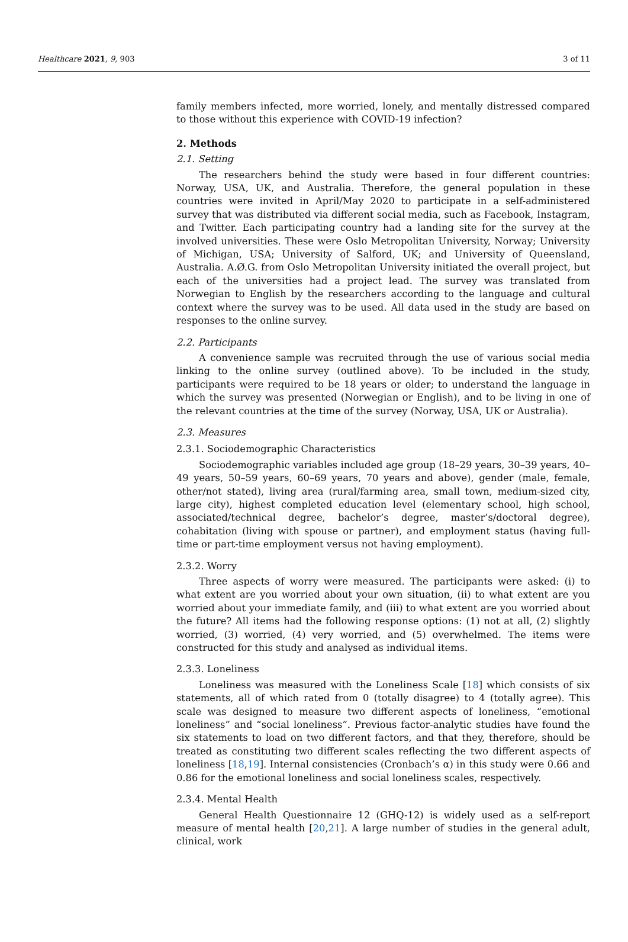Healthcare 2021, 9, 903 3 of 11
family members infected, more worried, lonely, and mentally distressed compared to those without this experience with COVID-19 infection?
2. Methods
2.1. Setting
The researchers behind the study were based in four different countries: Norway, USA, UK, and Australia. Therefore, the general population in these countries were invited in April/May 2020 to participate in a self-administered survey that was distributed via different social media, such as Facebook, Instagram, and Twitter. Each participating country had a landing site for the survey at the involved universities. These were Oslo Metropolitan University, Norway; University of Michigan, USA; University of Salford, UK; and University of Queensland, Australia. A.Ø.G. from Oslo Metropolitan University initiated the overall project, but each of the universities had a project lead. The survey was translated from Norwegian to English by the researchers according to the language and cultural context where the survey was to be used. All data used in the study are based on responses to the online survey.
2.2. Participants
A convenience sample was recruited through the use of various social media linking to the online survey (outlined above). To be included in the study, participants were required to be 18 years or older; to understand the language in which the survey was presented (Norwegian or English), and to be living in one of the relevant countries at the time of the survey (Norway, USA, UK or Australia).
2.3. Measures
2.3.1. Sociodemographic Characteristics
Sociodemographic variables included age group (18–29 years, 30–39 years, 40–49 years, 50–59 years, 60–69 years, 70 years and above), gender (male, female, other/not stated), living area (rural/farming area, small town, medium-sized city, large city), highest completed education level (elementary school, high school, associated/technical degree, bachelor’s degree, master’s/doctoral degree), cohabitation (living with spouse or partner), and employment status (having full-time or part-time employment versus not having employment).
2.3.2. Worry
Three aspects of worry were measured. The participants were asked: (i) to what extent are you worried about your own situation, (ii) to what extent are you worried about your immediate family, and (iii) to what extent are you worried about the future? All items had the following response options: (1) not at all, (2) slightly worried, (3) worried, (4) very worried, and (5) overwhelmed. The items were constructed for this study and analysed as individual items.
2.3.3. Loneliness
Loneliness was measured with the Loneliness Scale [18] which consists of six statements, all of which rated from 0 (totally disagree) to 4 (totally agree). This scale was designed to measure two different aspects of loneliness, “emotional loneliness” and “social loneliness”. Previous factor-analytic studies have found the six statements to load on two different factors, and that they, therefore, should be treated as constituting two different scales reflecting the two different aspects of loneliness [18,19]. Internal consistencies (Cronbach’s α) in this study were 0.66 and 0.86 for the emotional loneliness and social loneliness scales, respectively.
2.3.4. Mental Health
General Health Questionnaire 12 (GHQ-12) is widely used as a self-report measure of mental health [20,21]. A large number of studies in the general adult, clinical, work